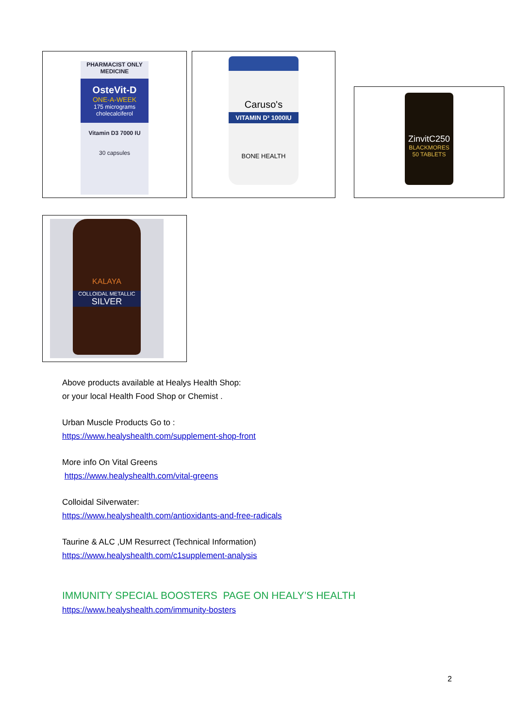PHARMACIST ONLY MEDICINE
OsteVit-D
ONE-A-WEEK
175 micrograms cholecalciferol
Vitamin D3 7000 IU
30 capsules
Caruso's
VITAMIN D³ 1000IU
BONE HEALTH
ZinvitC250
BLACKMORES
50 TABLETS
KALAYA
COLLOIDAL METALLIC
SILVER
Above products available at Healys Health Shop:
or your local Health Food Shop or Chemist .
Urban Muscle Products Go to :
https://www.healyshealth.com/supplement-shop-front
More info On Vital Greens
https://www.healyshealth.com/vital-greens
Colloidal Silverwater:
https://www.healyshealth.com/antioxidants-and-free-radicals
Taurine & ALC ,UM Resurrect (Technical Information)
https://www.healyshealth.com/c1supplement-analysis
IMMUNITY SPECIAL BOOSTERS PAGE ON HEALY’S HEALTH
https://www.healyshealth.com/immunity-bosters
2